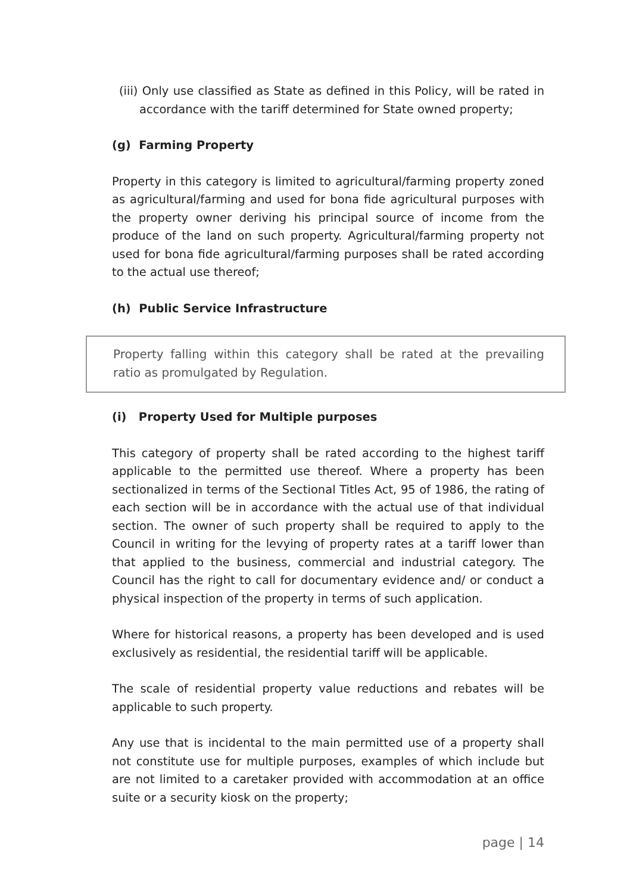(iii) Only use classified as State as defined in this Policy, will be rated in accordance with the tariff determined for State owned property;
(g) Farming Property
Property in this category is limited to agricultural/farming property zoned as agricultural/farming and used for bona fide agricultural purposes with the property owner deriving his principal source of income from the produce of the land on such property. Agricultural/farming property not used for bona fide agricultural/farming purposes shall be rated according to the actual use thereof;
(h) Public Service Infrastructure
Property falling within this category shall be rated at the prevailing ratio as promulgated by Regulation.
(i) Property Used for Multiple purposes
This category of property shall be rated according to the highest tariff applicable to the permitted use thereof. Where a property has been sectionalized in terms of the Sectional Titles Act, 95 of 1986, the rating of each section will be in accordance with the actual use of that individual section. The owner of such property shall be required to apply to the Council in writing for the levying of property rates at a tariff lower than that applied to the business, commercial and industrial category. The Council has the right to call for documentary evidence and/ or conduct a physical inspection of the property in terms of such application.
Where for historical reasons, a property has been developed and is used exclusively as residential, the residential tariff will be applicable.
The scale of residential property value reductions and rebates will be applicable to such property.
Any use that is incidental to the main permitted use of a property shall not constitute use for multiple purposes, examples of which include but are not limited to a caretaker provided with accommodation at an office suite or a security kiosk on the property;
page | 14